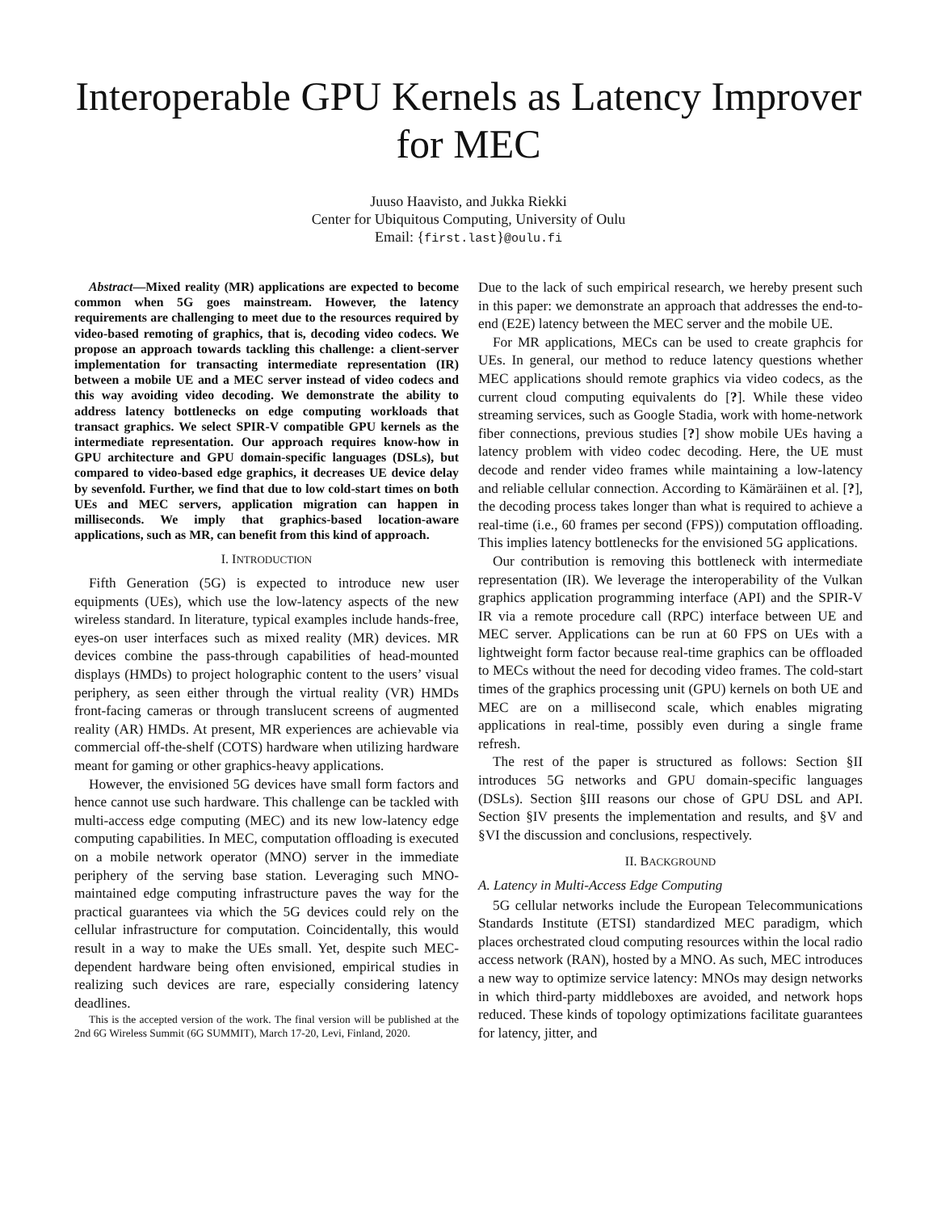Interoperable GPU Kernels as Latency Improver for MEC
Juuso Haavisto, and Jukka Riekki
Center for Ubiquitous Computing, University of Oulu
Email: {first.last}@oulu.fi
Abstract—Mixed reality (MR) applications are expected to become common when 5G goes mainstream. However, the latency requirements are challenging to meet due to the resources required by video-based remoting of graphics, that is, decoding video codecs. We propose an approach towards tackling this challenge: a client-server implementation for transacting intermediate representation (IR) between a mobile UE and a MEC server instead of video codecs and this way avoiding video decoding. We demonstrate the ability to address latency bottlenecks on edge computing workloads that transact graphics. We select SPIR-V compatible GPU kernels as the intermediate representation. Our approach requires know-how in GPU architecture and GPU domain-specific languages (DSLs), but compared to video-based edge graphics, it decreases UE device delay by sevenfold. Further, we find that due to low cold-start times on both UEs and MEC servers, application migration can happen in milliseconds. We imply that graphics-based location-aware applications, such as MR, can benefit from this kind of approach.
I. INTRODUCTION
Fifth Generation (5G) is expected to introduce new user equipments (UEs), which use the low-latency aspects of the new wireless standard. In literature, typical examples include hands-free, eyes-on user interfaces such as mixed reality (MR) devices. MR devices combine the pass-through capabilities of head-mounted displays (HMDs) to project holographic content to the users’ visual periphery, as seen either through the virtual reality (VR) HMDs front-facing cameras or through translucent screens of augmented reality (AR) HMDs. At present, MR experiences are achievable via commercial off-the-shelf (COTS) hardware when utilizing hardware meant for gaming or other graphics-heavy applications.
However, the envisioned 5G devices have small form factors and hence cannot use such hardware. This challenge can be tackled with multi-access edge computing (MEC) and its new low-latency edge computing capabilities. In MEC, computation offloading is executed on a mobile network operator (MNO) server in the immediate periphery of the serving base station. Leveraging such MNO-maintained edge computing infrastructure paves the way for the practical guarantees via which the 5G devices could rely on the cellular infrastructure for computation. Coincidentally, this would result in a way to make the UEs small. Yet, despite such MEC-dependent hardware being often envisioned, empirical studies in realizing such devices are rare, especially considering latency deadlines.
This is the accepted version of the work. The final version will be published at the 2nd 6G Wireless Summit (6G SUMMIT), March 17-20, Levi, Finland, 2020.
Due to the lack of such empirical research, we hereby present such in this paper: we demonstrate an approach that addresses the end-to-end (E2E) latency between the MEC server and the mobile UE.
For MR applications, MECs can be used to create graphcis for UEs. In general, our method to reduce latency questions whether MEC applications should remote graphics via video codecs, as the current cloud computing equivalents do [?]. While these video streaming services, such as Google Stadia, work with home-network fiber connections, previous studies [?] show mobile UEs having a latency problem with video codec decoding. Here, the UE must decode and render video frames while maintaining a low-latency and reliable cellular connection. According to Kämäräinen et al. [?], the decoding process takes longer than what is required to achieve a real-time (i.e., 60 frames per second (FPS)) computation offloading. This implies latency bottlenecks for the envisioned 5G applications.
Our contribution is removing this bottleneck with intermediate representation (IR). We leverage the interoperability of the Vulkan graphics application programming interface (API) and the SPIR-V IR via a remote procedure call (RPC) interface between UE and MEC server. Applications can be run at 60 FPS on UEs with a lightweight form factor because real-time graphics can be offloaded to MECs without the need for decoding video frames. The cold-start times of the graphics processing unit (GPU) kernels on both UE and MEC are on a millisecond scale, which enables migrating applications in real-time, possibly even during a single frame refresh.
The rest of the paper is structured as follows: Section §II introduces 5G networks and GPU domain-specific languages (DSLs). Section §III reasons our chose of GPU DSL and API. Section §IV presents the implementation and results, and §V and §VI the discussion and conclusions, respectively.
II. BACKGROUND
A. Latency in Multi-Access Edge Computing
5G cellular networks include the European Telecommunications Standards Institute (ETSI) standardized MEC paradigm, which places orchestrated cloud computing resources within the local radio access network (RAN), hosted by a MNO. As such, MEC introduces a new way to optimize service latency: MNOs may design networks in which third-party middleboxes are avoided, and network hops reduced. These kinds of topology optimizations facilitate guarantees for latency, jitter, and